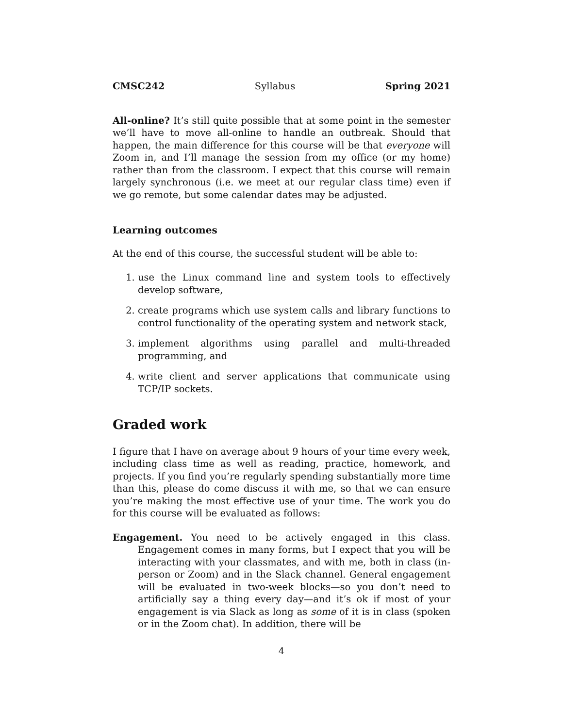CMSC242 Syllabus Spring 2021
All-online? It’s still quite possible that at some point in the semester we’ll have to move all-online to handle an outbreak. Should that happen, the main difference for this course will be that everyone will Zoom in, and I’ll manage the session from my office (or my home) rather than from the classroom. I expect that this course will remain largely synchronous (i.e. we meet at our regular class time) even if we go remote, but some calendar dates may be adjusted.
Learning outcomes
At the end of this course, the successful student will be able to:
1. use the Linux command line and system tools to effectively develop software,
2. create programs which use system calls and library functions to control functionality of the operating system and network stack,
3. implement algorithms using parallel and multi-threaded programming, and
4. write client and server applications that communicate using TCP/IP sockets.
Graded work
I figure that I have on average about 9 hours of your time every week, including class time as well as reading, practice, homework, and projects. If you find you’re regularly spending substantially more time than this, please do come discuss it with me, so that we can ensure you’re making the most effective use of your time. The work you do for this course will be evaluated as follows:
Engagement. You need to be actively engaged in this class. Engagement comes in many forms, but I expect that you will be interacting with your classmates, and with me, both in class (in-person or Zoom) and in the Slack channel. General engagement will be evaluated in two-week blocks—so you don’t need to artificially say a thing every day—and it’s ok if most of your engagement is via Slack as long as some of it is in class (spoken or in the Zoom chat). In addition, there will be
4